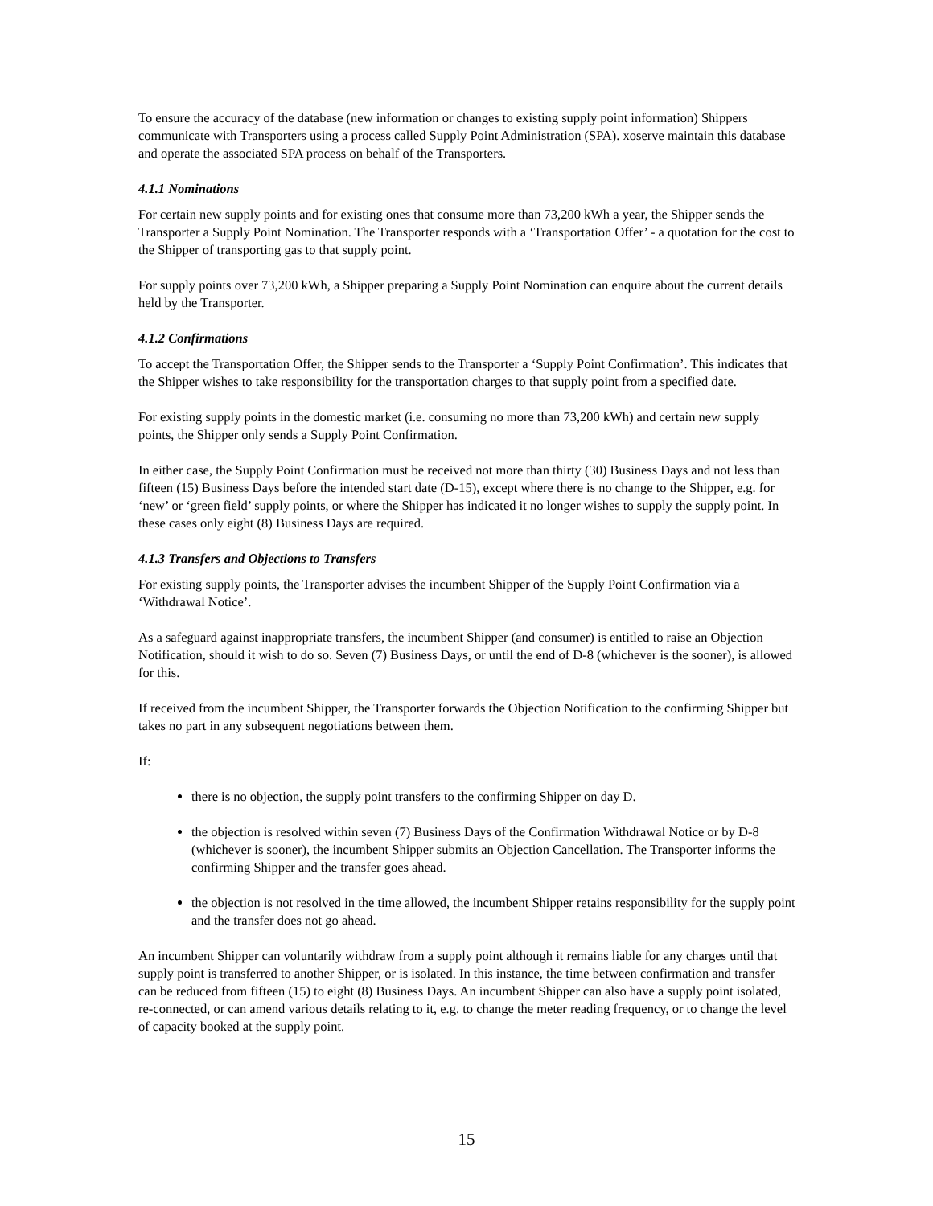To ensure the accuracy of the database (new information or changes to existing supply point information) Shippers communicate with Transporters using a process called Supply Point Administration (SPA). xoserve maintain this database and operate the associated SPA process on behalf of the Transporters.
4.1.1 Nominations
For certain new supply points and for existing ones that consume more than 73,200 kWh a year, the Shipper sends the Transporter a Supply Point Nomination. The Transporter responds with a ‘Transportation Offer’ - a quotation for the cost to the Shipper of transporting gas to that supply point.
For supply points over 73,200 kWh, a Shipper preparing a Supply Point Nomination can enquire about the current details held by the Transporter.
4.1.2 Confirmations
To accept the Transportation Offer, the Shipper sends to the Transporter a ‘Supply Point Confirmation’. This indicates that the Shipper wishes to take responsibility for the transportation charges to that supply point from a specified date.
For existing supply points in the domestic market (i.e. consuming no more than 73,200 kWh) and certain new supply points, the Shipper only sends a Supply Point Confirmation.
In either case, the Supply Point Confirmation must be received not more than thirty (30) Business Days and not less than fifteen (15) Business Days before the intended start date (D-15), except where there is no change to the Shipper, e.g. for ‘new’ or ‘green field’ supply points, or where the Shipper has indicated it no longer wishes to supply the supply point. In these cases only eight (8) Business Days are required.
4.1.3 Transfers and Objections to Transfers
For existing supply points, the Transporter advises the incumbent Shipper of the Supply Point Confirmation via a ‘Withdrawal Notice’.
As a safeguard against inappropriate transfers, the incumbent Shipper (and consumer) is entitled to raise an Objection Notification, should it wish to do so. Seven (7) Business Days, or until the end of D-8 (whichever is the sooner), is allowed for this.
If received from the incumbent Shipper, the Transporter forwards the Objection Notification to the confirming Shipper but takes no part in any subsequent negotiations between them.
If:
there is no objection, the supply point transfers to the confirming Shipper on day D.
the objection is resolved within seven (7) Business Days of the Confirmation Withdrawal Notice or by D-8 (whichever is sooner), the incumbent Shipper submits an Objection Cancellation. The Transporter informs the confirming Shipper and the transfer goes ahead.
the objection is not resolved in the time allowed, the incumbent Shipper retains responsibility for the supply point and the transfer does not go ahead.
An incumbent Shipper can voluntarily withdraw from a supply point although it remains liable for any charges until that supply point is transferred to another Shipper, or is isolated. In this instance, the time between confirmation and transfer can be reduced from fifteen (15) to eight (8) Business Days. An incumbent Shipper can also have a supply point isolated, re-connected, or can amend various details relating to it, e.g. to change the meter reading frequency, or to change the level of capacity booked at the supply point.
15